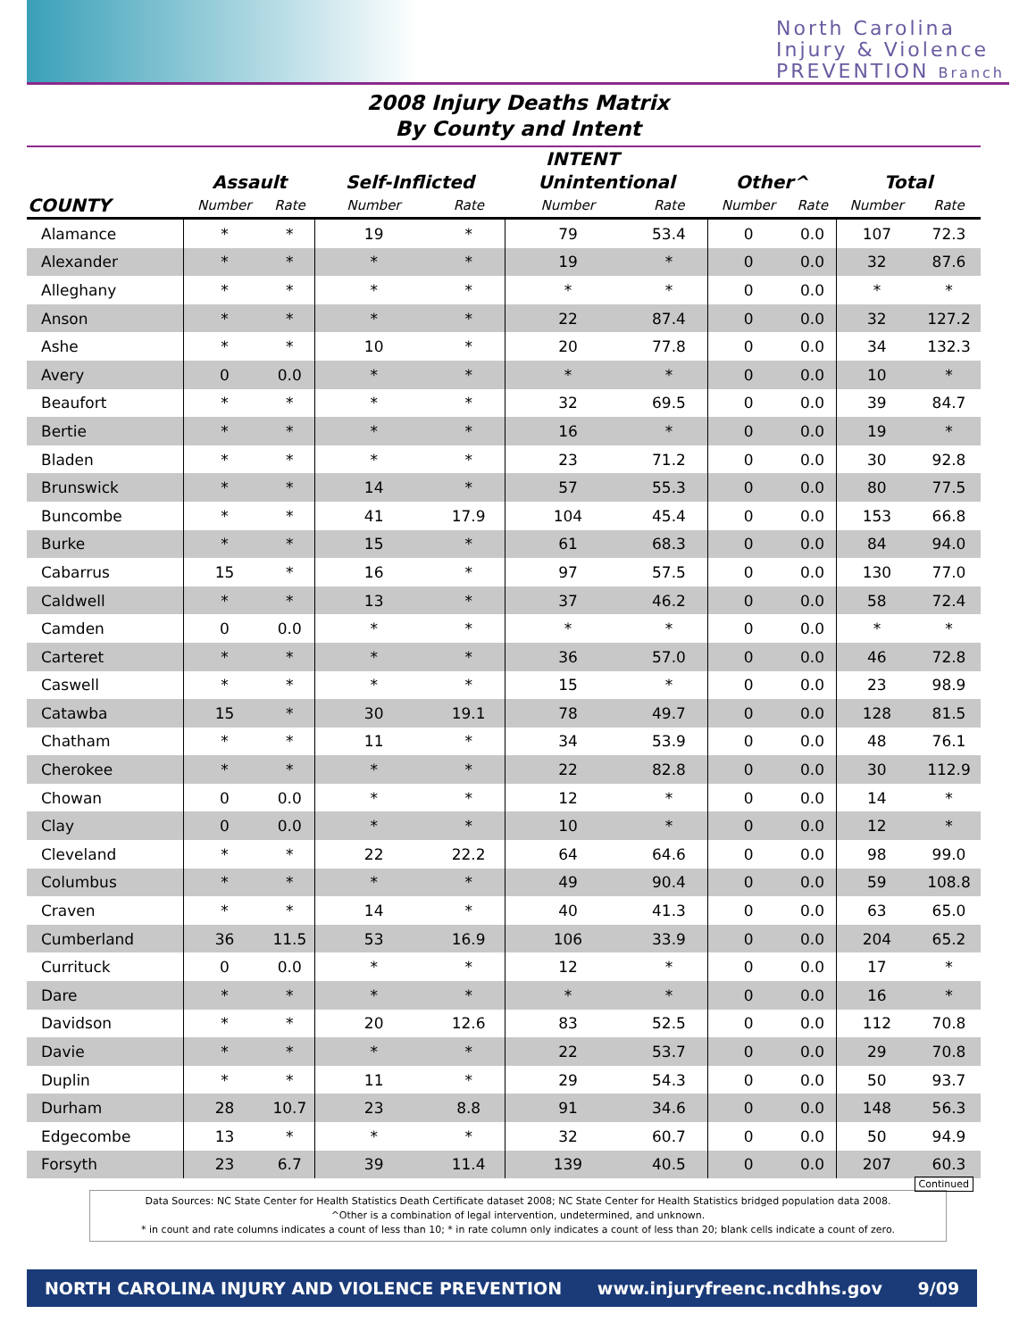North Carolina
Injury & Violence
PREVENTION Branch
2008 Injury Deaths Matrix
By County and Intent
| | INTENT | | | | | | | | | |
| --- | --- | --- | --- | --- | --- | --- | --- | --- | --- | --- |
| | Assault | | Self-Inflicted | | Unintentional | | Other^ | | Total | |
| COUNTY | Number | Rate | Number | Rate | Number | Rate | Number | Rate | Number | Rate |
| Alamance | * | * | 19 | * | 79 | 53.4 | 0 | 0.0 | 107 | 72.3 |
| Alexander | * | * | * | * | 19 | * | 0 | 0.0 | 32 | 87.6 |
| Alleghany | * | * | * | * | * | * | 0 | 0.0 | * | * |
| Anson | * | * | * | * | 22 | 87.4 | 0 | 0.0 | 32 | 127.2 |
| Ashe | * | * | 10 | * | 20 | 77.8 | 0 | 0.0 | 34 | 132.3 |
| Avery | 0 | 0.0 | * | * | * | * | 0 | 0.0 | 10 | * |
| Beaufort | * | * | * | * | 32 | 69.5 | 0 | 0.0 | 39 | 84.7 |
| Bertie | * | * | * | * | 16 | * | 0 | 0.0 | 19 | * |
| Bladen | * | * | * | * | 23 | 71.2 | 0 | 0.0 | 30 | 92.8 |
| Brunswick | * | * | 14 | * | 57 | 55.3 | 0 | 0.0 | 80 | 77.5 |
| Buncombe | * | * | 41 | 17.9 | 104 | 45.4 | 0 | 0.0 | 153 | 66.8 |
| Burke | * | * | 15 | * | 61 | 68.3 | 0 | 0.0 | 84 | 94.0 |
| Cabarrus | 15 | * | 16 | * | 97 | 57.5 | 0 | 0.0 | 130 | 77.0 |
| Caldwell | * | * | 13 | * | 37 | 46.2 | 0 | 0.0 | 58 | 72.4 |
| Camden | 0 | 0.0 | * | * | * | * | 0 | 0.0 | * | * |
| Carteret | * | * | * | * | 36 | 57.0 | 0 | 0.0 | 46 | 72.8 |
| Caswell | * | * | * | * | 15 | * | 0 | 0.0 | 23 | 98.9 |
| Catawba | 15 | * | 30 | 19.1 | 78 | 49.7 | 0 | 0.0 | 128 | 81.5 |
| Chatham | * | * | 11 | * | 34 | 53.9 | 0 | 0.0 | 48 | 76.1 |
| Cherokee | * | * | * | * | 22 | 82.8 | 0 | 0.0 | 30 | 112.9 |
| Chowan | 0 | 0.0 | * | * | 12 | * | 0 | 0.0 | 14 | * |
| Clay | 0 | 0.0 | * | * | 10 | * | 0 | 0.0 | 12 | * |
| Cleveland | * | * | 22 | 22.2 | 64 | 64.6 | 0 | 0.0 | 98 | 99.0 |
| Columbus | * | * | * | * | 49 | 90.4 | 0 | 0.0 | 59 | 108.8 |
| Craven | * | * | 14 | * | 40 | 41.3 | 0 | 0.0 | 63 | 65.0 |
| Cumberland | 36 | 11.5 | 53 | 16.9 | 106 | 33.9 | 0 | 0.0 | 204 | 65.2 |
| Currituck | 0 | 0.0 | * | * | 12 | * | 0 | 0.0 | 17 | * |
| Dare | * | * | * | * | * | * | 0 | 0.0 | 16 | * |
| Davidson | * | * | 20 | 12.6 | 83 | 52.5 | 0 | 0.0 | 112 | 70.8 |
| Davie | * | * | * | * | 22 | 53.7 | 0 | 0.0 | 29 | 70.8 |
| Duplin | * | * | 11 | * | 29 | 54.3 | 0 | 0.0 | 50 | 93.7 |
| Durham | 28 | 10.7 | 23 | 8.8 | 91 | 34.6 | 0 | 0.0 | 148 | 56.3 |
| Edgecombe | 13 | * | * | * | 32 | 60.7 | 0 | 0.0 | 50 | 94.9 |
| Forsyth | 23 | 6.7 | 39 | 11.4 | 139 | 40.5 | 0 | 0.0 | 207 | 60.3 |
Continued
Data Sources: NC State Center for Health Statistics Death Certificate dataset 2008; NC State Center for Health Statistics bridged population data 2008.
^Other is a combination of legal intervention, undetermined, and unknown.
* in count and rate columns indicates a count of less than 10; * in rate column only indicates a count of less than 20; blank cells indicate a count of zero.
NORTH CAROLINA INJURY AND VIOLENCE PREVENTION www.injuryfreenc.ncdhhs.gov 9/09